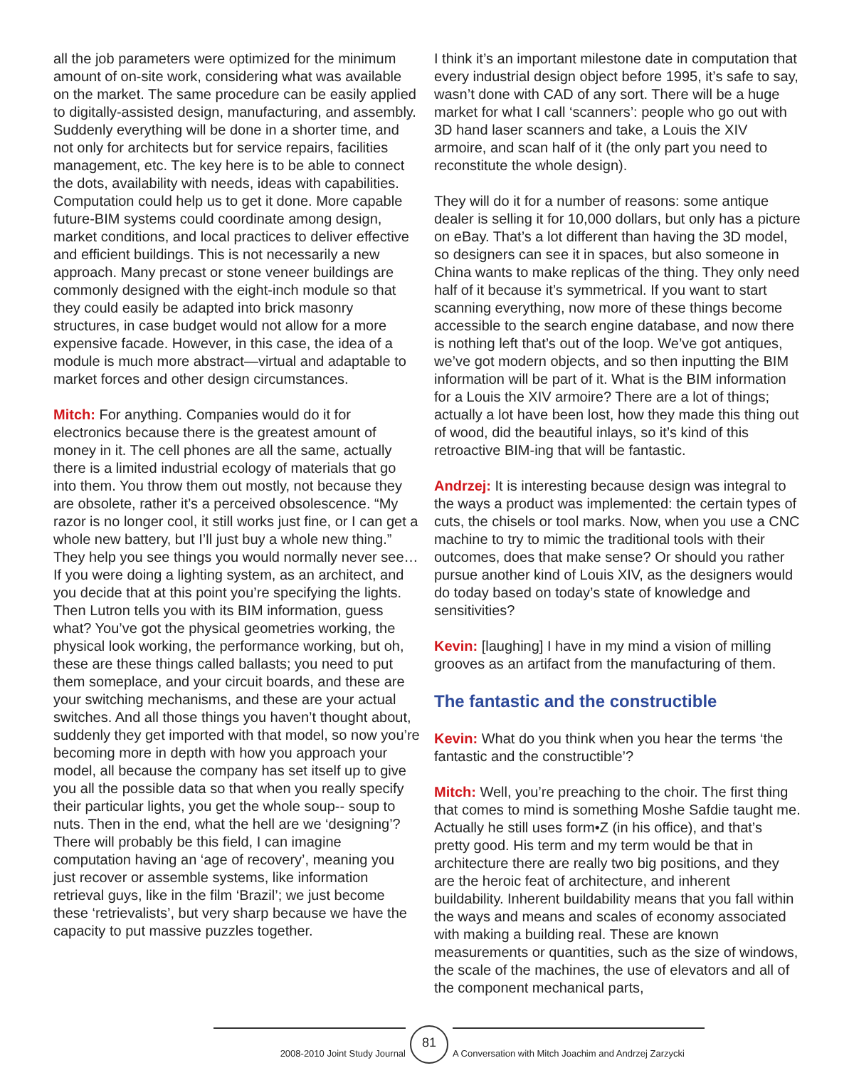all the job parameters were optimized for the minimum amount of on-site work, considering what was available on the market. The same procedure can be easily applied to digitally-assisted design, manufacturing, and assembly. Suddenly everything will be done in a shorter time, and not only for architects but for service repairs, facilities management, etc. The key here is to be able to connect the dots, availability with needs, ideas with capabilities. Computation could help us to get it done. More capable future-BIM systems could coordinate among design, market conditions, and local practices to deliver effective and efficient buildings. This is not necessarily a new approach. Many precast or stone veneer buildings are commonly designed with the eight-inch module so that they could easily be adapted into brick masonry structures, in case budget would not allow for a more expensive facade. However, in this case, the idea of a module is much more abstract—virtual and adaptable to market forces and other design circumstances.
Mitch: For anything. Companies would do it for electronics because there is the greatest amount of money in it. The cell phones are all the same, actually there is a limited industrial ecology of materials that go into them. You throw them out mostly, not because they are obsolete, rather it’s a perceived obsolescence. “My razor is no longer cool, it still works just fine, or I can get a whole new battery, but I’ll just buy a whole new thing.” They help you see things you would normally never see… If you were doing a lighting system, as an architect, and you decide that at this point you’re specifying the lights. Then Lutron tells you with its BIM information, guess what? You’ve got the physical geometries working, the physical look working, the performance working, but oh, these are these things called ballasts; you need to put them someplace, and your circuit boards, and these are your switching mechanisms, and these are your actual switches. And all those things you haven’t thought about, suddenly they get imported with that model, so now you’re becoming more in depth with how you approach your model, all because the company has set itself up to give you all the possible data so that when you really specify their particular lights, you get the whole soup-- soup to nuts. Then in the end, what the hell are we ‘designing’? There will probably be this field, I can imagine computation having an ‘age of recovery’, meaning you just recover or assemble systems, like information retrieval guys, like in the film ‘Brazil’; we just become these ‘retrievalists’, but very sharp because we have the capacity to put massive puzzles together.
I think it’s an important milestone date in computation that every industrial design object before 1995, it’s safe to say, wasn’t done with CAD of any sort. There will be a huge market for what I call ‘scanners’: people who go out with 3D hand laser scanners and take, a Louis the XIV armoire, and scan half of it (the only part you need to reconstitute the whole design).
They will do it for a number of reasons: some antique dealer is selling it for 10,000 dollars, but only has a picture on eBay. That’s a lot different than having the 3D model, so designers can see it in spaces, but also someone in China wants to make replicas of the thing. They only need half of it because it’s symmetrical. If you want to start scanning everything, now more of these things become accessible to the search engine database, and now there is nothing left that’s out of the loop. We’ve got antiques, we’ve got modern objects, and so then inputting the BIM information will be part of it. What is the BIM information for a Louis the XIV armoire? There are a lot of things; actually a lot have been lost, how they made this thing out of wood, did the beautiful inlays, so it’s kind of this retroactive BIM-ing that will be fantastic.
Andrzej: It is interesting because design was integral to the ways a product was implemented: the certain types of cuts, the chisels or tool marks. Now, when you use a CNC machine to try to mimic the traditional tools with their outcomes, does that make sense? Or should you rather pursue another kind of Louis XIV, as the designers would do today based on today’s state of knowledge and sensitivities?
Kevin: [laughing] I have in my mind a vision of milling grooves as an artifact from the manufacturing of them.
The fantastic and the constructible
Kevin: What do you think when you hear the terms ‘the fantastic and the constructible’?
Mitch: Well, you’re preaching to the choir. The first thing that comes to mind is something Moshe Safdie taught me. Actually he still uses form•Z (in his office), and that’s pretty good. His term and my term would be that in architecture there are really two big positions, and they are the heroic feat of architecture, and inherent buildability. Inherent buildability means that you fall within the ways and means and scales of economy associated with making a building real. These are known measurements or quantities, such as the size of windows, the scale of the machines, the use of elevators and all of the component mechanical parts,
2008-2010 Joint Study Journal
81
A Conversation with Mitch Joachim and Andrzej Zarzycki